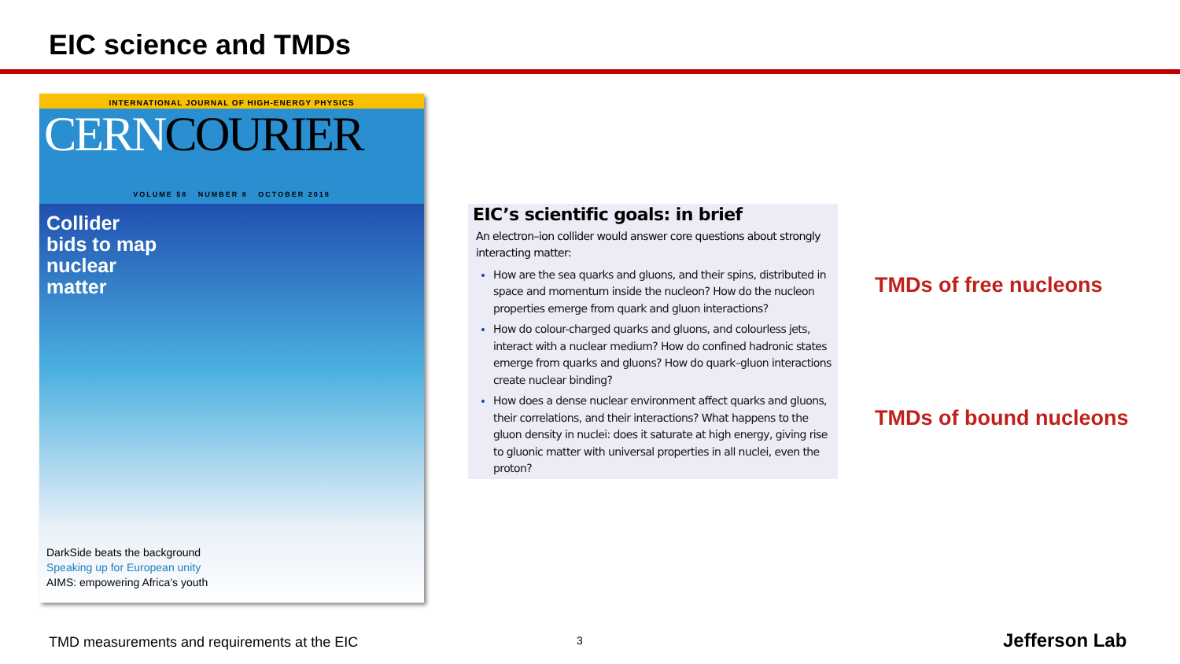EIC science and TMDs
INTERNATIONAL JOURNAL OF HIGH-ENERGY PHYSICS
CERNCOURIER
VOLUME 58 NUMBER 8 OCTOBER 2018
Collider
bids to map
nuclear
matter
DarkSide beats the background
Speaking up for European unity
AIMS: empowering Africa’s youth
EIC’s scientific goals: in brief
An electron–ion collider would answer core questions about strongly interacting matter:
How are the sea quarks and gluons, and their spins, distributed in space and momentum inside the nucleon? How do the nucleon properties emerge from quark and gluon interactions?
How do colour-charged quarks and gluons, and colourless jets, interact with a nuclear medium? How do confined hadronic states emerge from quarks and gluons? How do quark–gluon interactions create nuclear binding?
How does a dense nuclear environment affect quarks and gluons, their correlations, and their interactions? What happens to the gluon density in nuclei: does it saturate at high energy, giving rise to gluonic matter with universal properties in all nuclei, even the proton?
TMDs of free nucleons
TMDs of bound nucleons
TMD measurements and requirements at the EIC
3 Jefferson Lab